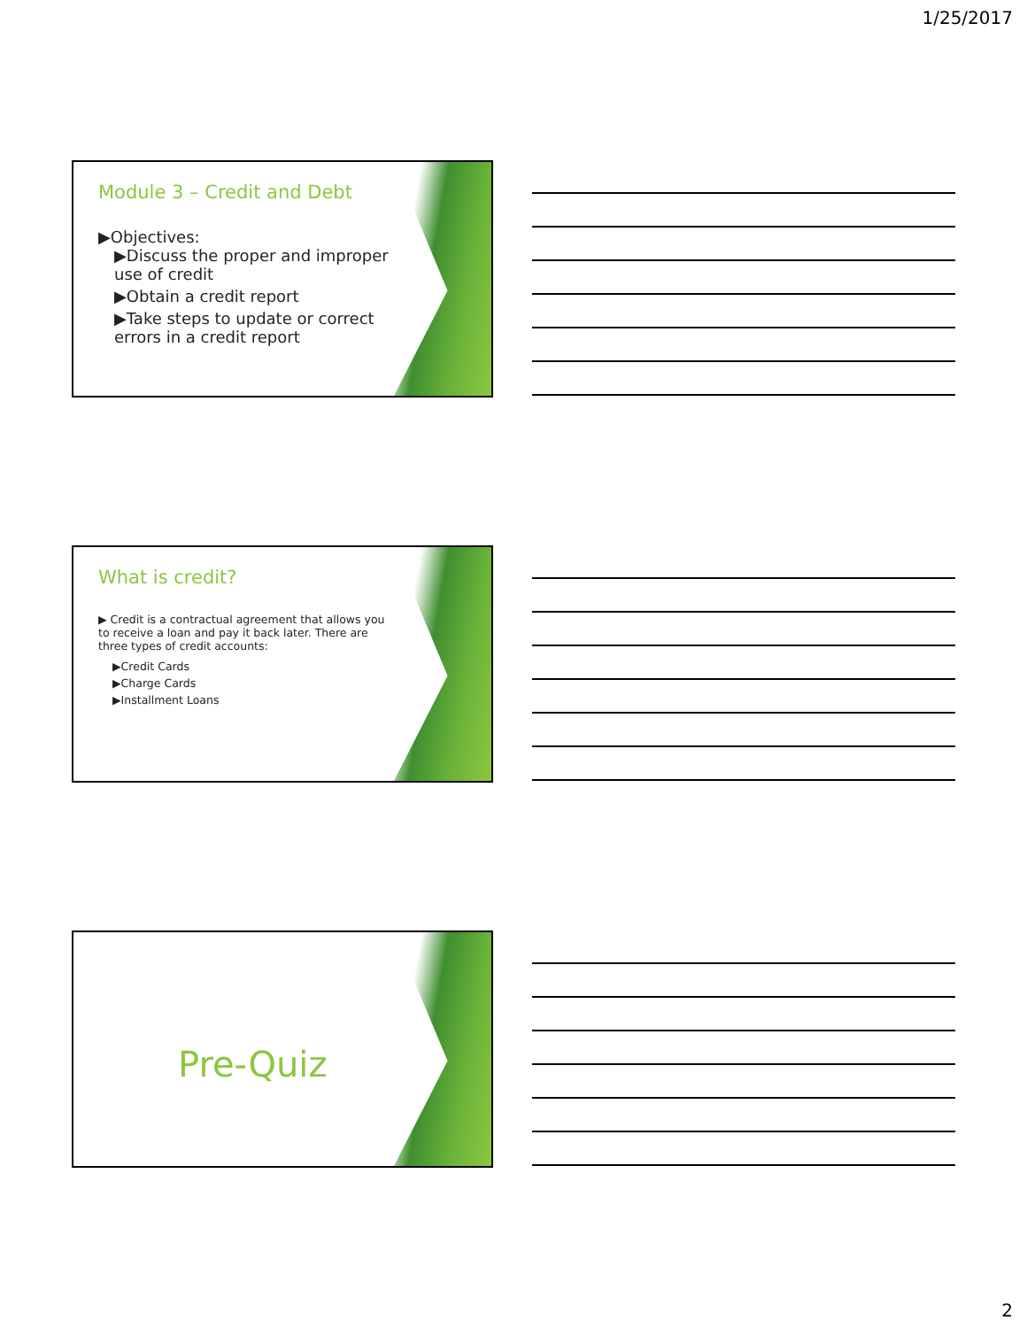1/25/2017
Module 3 – Credit and Debt
▶Objectives:
▶Discuss the proper and improper use of credit
▶Obtain a credit report
▶Take steps to update or correct errors in a credit report
What is credit?
▶ Credit is a contractual agreement that allows you to receive a loan and pay it back later. There are three types of credit accounts:
▶Credit Cards
▶Charge Cards
▶Installment Loans
Pre-Quiz
2